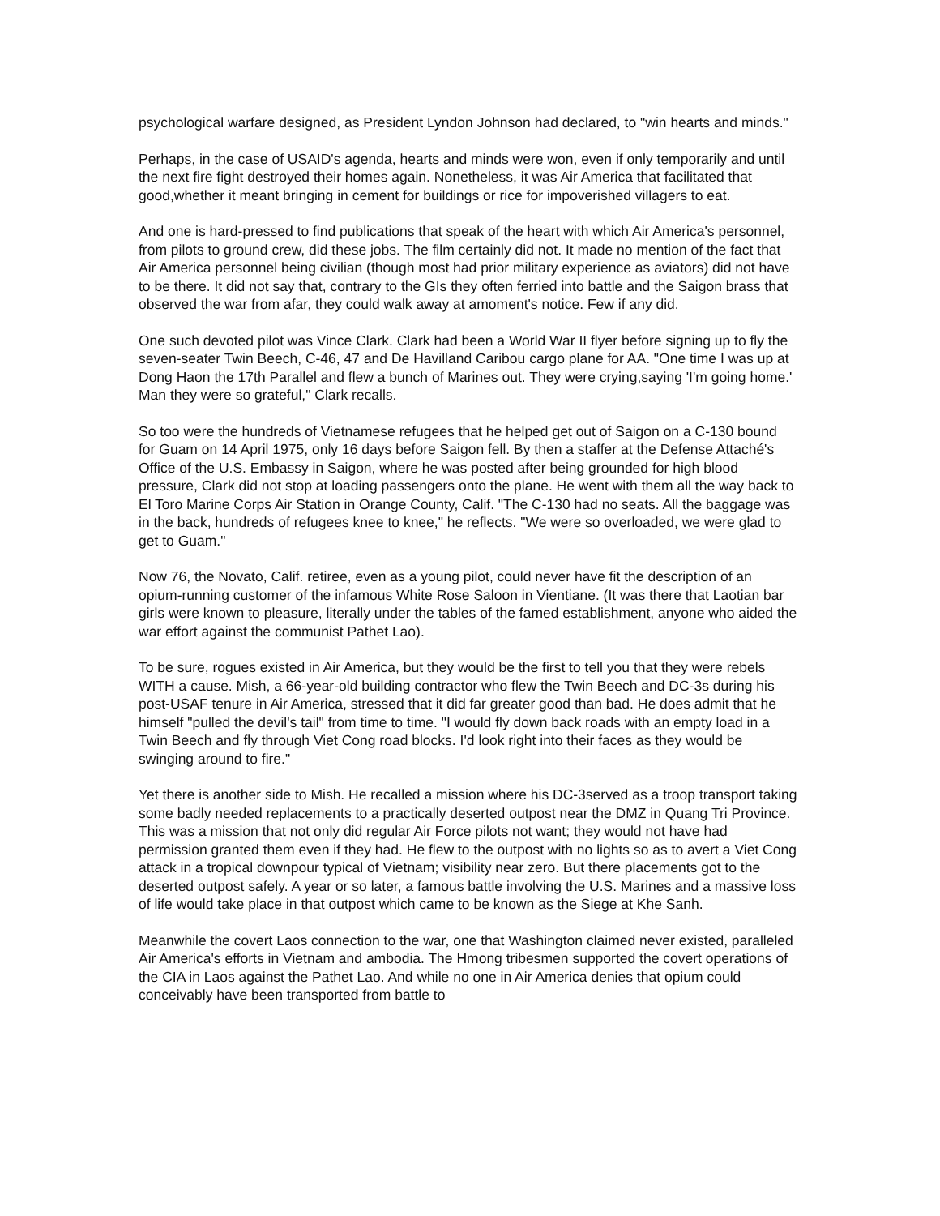psychological warfare designed, as President Lyndon Johnson had declared, to "win hearts and minds."
Perhaps, in the case of USAID's agenda, hearts and minds were won, even if only temporarily and until the next fire fight destroyed their homes again. Nonetheless, it was Air America that facilitated that good,whether it meant bringing in cement for buildings or rice for impoverished villagers to eat.
And one is hard-pressed to find publications that speak of the heart with which Air America's personnel, from pilots to ground crew, did these jobs. The film certainly did not. It made no mention of the fact that Air America personnel being civilian (though most had prior military experience as aviators) did not have to be there. It did not say that, contrary to the GIs they often ferried into battle and the Saigon brass that observed the war from afar, they could walk away at amoment's notice. Few if any did.
One such devoted pilot was Vince Clark. Clark had been a World War II flyer before signing up to fly the seven-seater Twin Beech, C-46, 47 and De Havilland Caribou cargo plane for AA. "One time I was up at Dong Haon the 17th Parallel and flew a bunch of Marines out. They were crying,saying 'I'm going home.' Man they were so grateful," Clark recalls.
So too were the hundreds of Vietnamese refugees that he helped get out of Saigon on a C-130 bound for Guam on 14 April 1975, only 16 days before Saigon fell. By then a staffer at the Defense Attaché's Office of the U.S. Embassy in Saigon, where he was posted after being grounded for high blood pressure, Clark did not stop at loading passengers onto the plane. He went with them all the way back to El Toro Marine Corps Air Station in Orange County, Calif. "The C-130 had no seats. All the baggage was in the back, hundreds of refugees knee to knee," he reflects. "We were so overloaded, we were glad to get to Guam."
Now 76, the Novato, Calif. retiree, even as a young pilot, could never have fit the description of an opium-running customer of the infamous White Rose Saloon in Vientiane. (It was there that Laotian bar girls were known to pleasure, literally under the tables of the famed establishment, anyone who aided the war effort against the communist Pathet Lao).
To be sure, rogues existed in Air America, but they would be the first to tell you that they were rebels WITH a cause. Mish, a 66-year-old building contractor who flew the Twin Beech and DC-3s during his post-USAF tenure in Air America, stressed that it did far greater good than bad. He does admit that he himself "pulled the devil's tail" from time to time. "I would fly down back roads with an empty load in a Twin Beech and fly through Viet Cong road blocks. I'd look right into their faces as they would be swinging around to fire."
Yet there is another side to Mish. He recalled a mission where his DC-3served as a troop transport taking some badly needed replacements to a practically deserted outpost near the DMZ in Quang Tri Province. This was a mission that not only did regular Air Force pilots not want; they would not have had permission granted them even if they had. He flew to the outpost with no lights so as to avert a Viet Cong attack in a tropical downpour typical of Vietnam; visibility near zero. But there placements got to the deserted outpost safely. A year or so later, a famous battle involving the U.S. Marines and a massive loss of life would take place in that outpost which came to be known as the Siege at Khe Sanh.
Meanwhile the covert Laos connection to the war, one that Washington claimed never existed, paralleled Air America's efforts in Vietnam and ambodia. The Hmong tribesmen supported the covert operations of the CIA in Laos against the Pathet Lao. And while no one in Air America denies that opium could conceivably have been transported from battle to